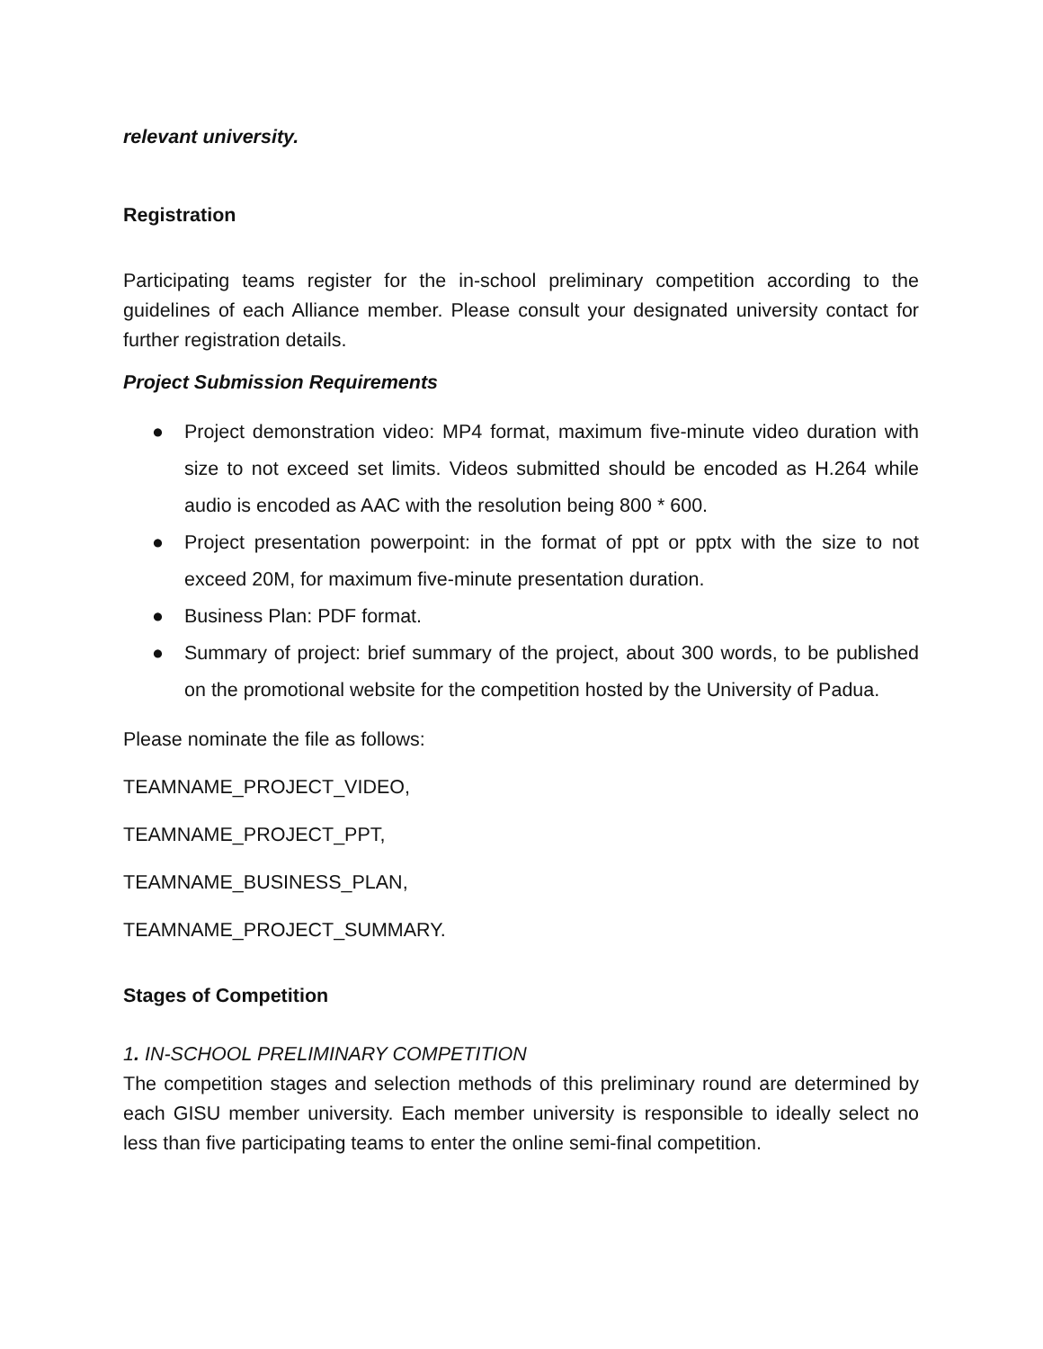relevant university.
Registration
Participating teams register for the in-school preliminary competition according to the guidelines of each Alliance member. Please consult your designated university contact for further registration details.
Project Submission Requirements
● Project demonstration video: MP4 format, maximum five-minute video duration with size to not exceed set limits. Videos submitted should be encoded as H.264 while audio is encoded as AAC with the resolution being 800 * 600.
● Project presentation powerpoint: in the format of ppt or pptx with the size to not exceed 20M, for maximum five-minute presentation duration.
● Business Plan: PDF format.
● Summary of project: brief summary of the project, about 300 words, to be published on the promotional website for the competition hosted by the University of Padua.
Please nominate the file as follows:
TEAMNAME_PROJECT_VIDEO,
TEAMNAME_PROJECT_PPT,
TEAMNAME_BUSINESS_PLAN,
TEAMNAME_PROJECT_SUMMARY.
Stages of Competition
1. IN-SCHOOL PRELIMINARY COMPETITION
The competition stages and selection methods of this preliminary round are determined by each GISU member university. Each member university is responsible to ideally select no less than five participating teams to enter the online semi-final competition.